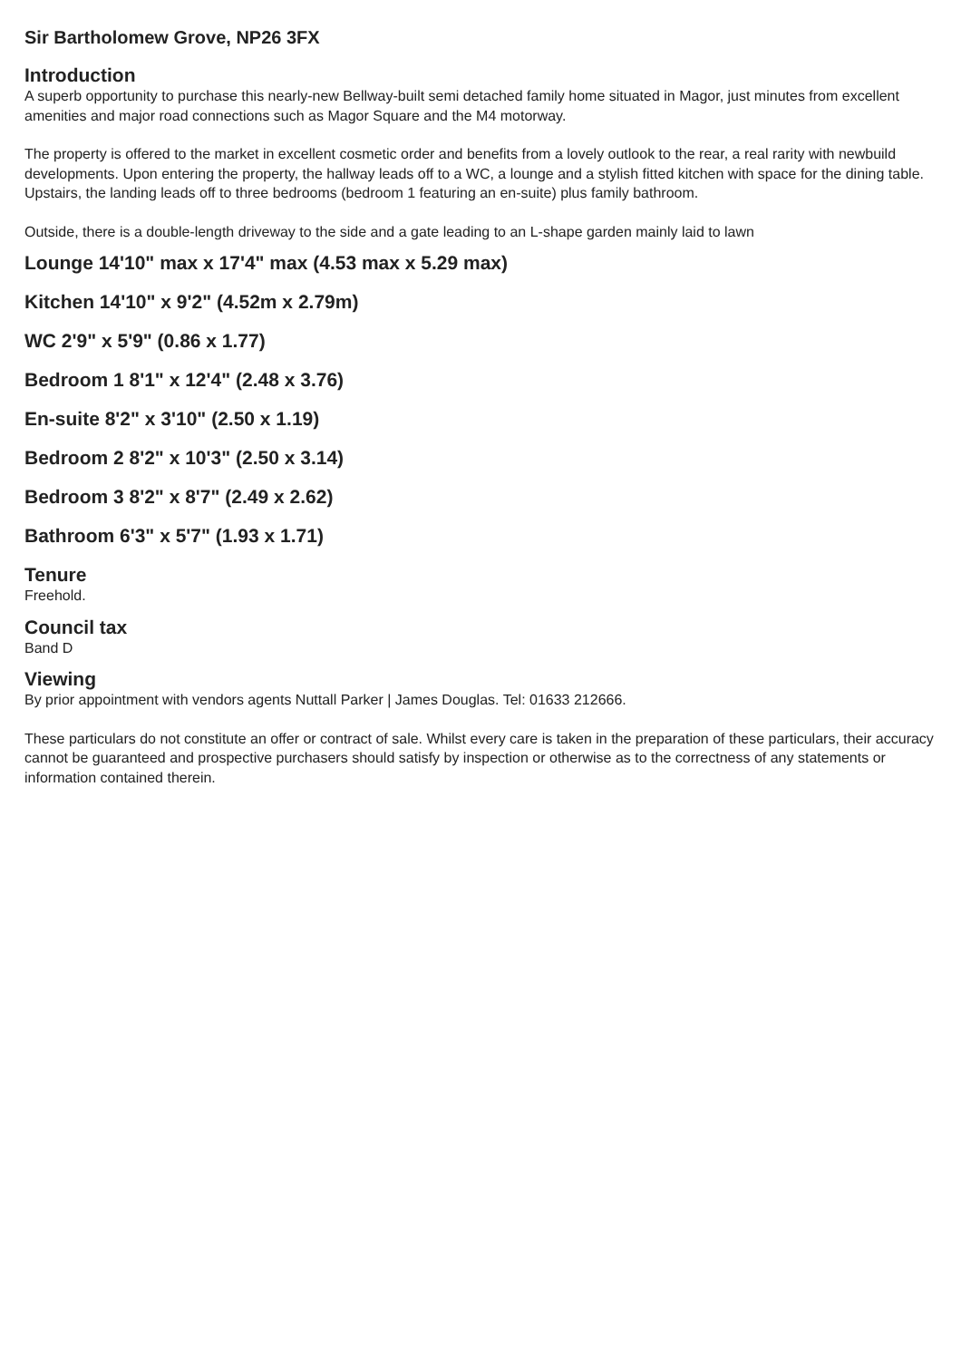Sir Bartholomew Grove, NP26 3FX
Introduction
A superb opportunity to purchase this nearly-new Bellway-built semi detached family home situated in Magor, just minutes from excellent amenities and major road connections such as Magor Square and the M4 motorway.
The property is offered to the market in excellent cosmetic order and benefits from a lovely outlook to the rear, a real rarity with newbuild developments. Upon entering the property, the hallway leads off to a WC, a lounge and a stylish fitted kitchen with space for the dining table. Upstairs, the landing leads off to three bedrooms (bedroom 1 featuring an en-suite) plus family bathroom.
Outside, there is a double-length driveway to the side and a gate leading to an L-shape garden mainly laid to lawn
Lounge 14'10" max x 17'4" max (4.53 max x 5.29 max)
Kitchen 14'10" x 9'2" (4.52m x 2.79m)
WC 2'9" x 5'9" (0.86 x 1.77)
Bedroom 1 8'1" x 12'4" (2.48 x 3.76)
En-suite 8'2" x 3'10" (2.50 x 1.19)
Bedroom 2 8'2" x 10'3" (2.50 x 3.14)
Bedroom 3 8'2" x 8'7" (2.49 x 2.62)
Bathroom 6'3" x 5'7" (1.93 x 1.71)
Tenure
Freehold.
Council tax
Band D
Viewing
By prior appointment with vendors agents Nuttall Parker | James Douglas. Tel: 01633 212666.
These particulars do not constitute an offer or contract of sale. Whilst every care is taken in the preparation of these particulars, their accuracy cannot be guaranteed and prospective purchasers should satisfy by inspection or otherwise as to the correctness of any statements or information contained therein.